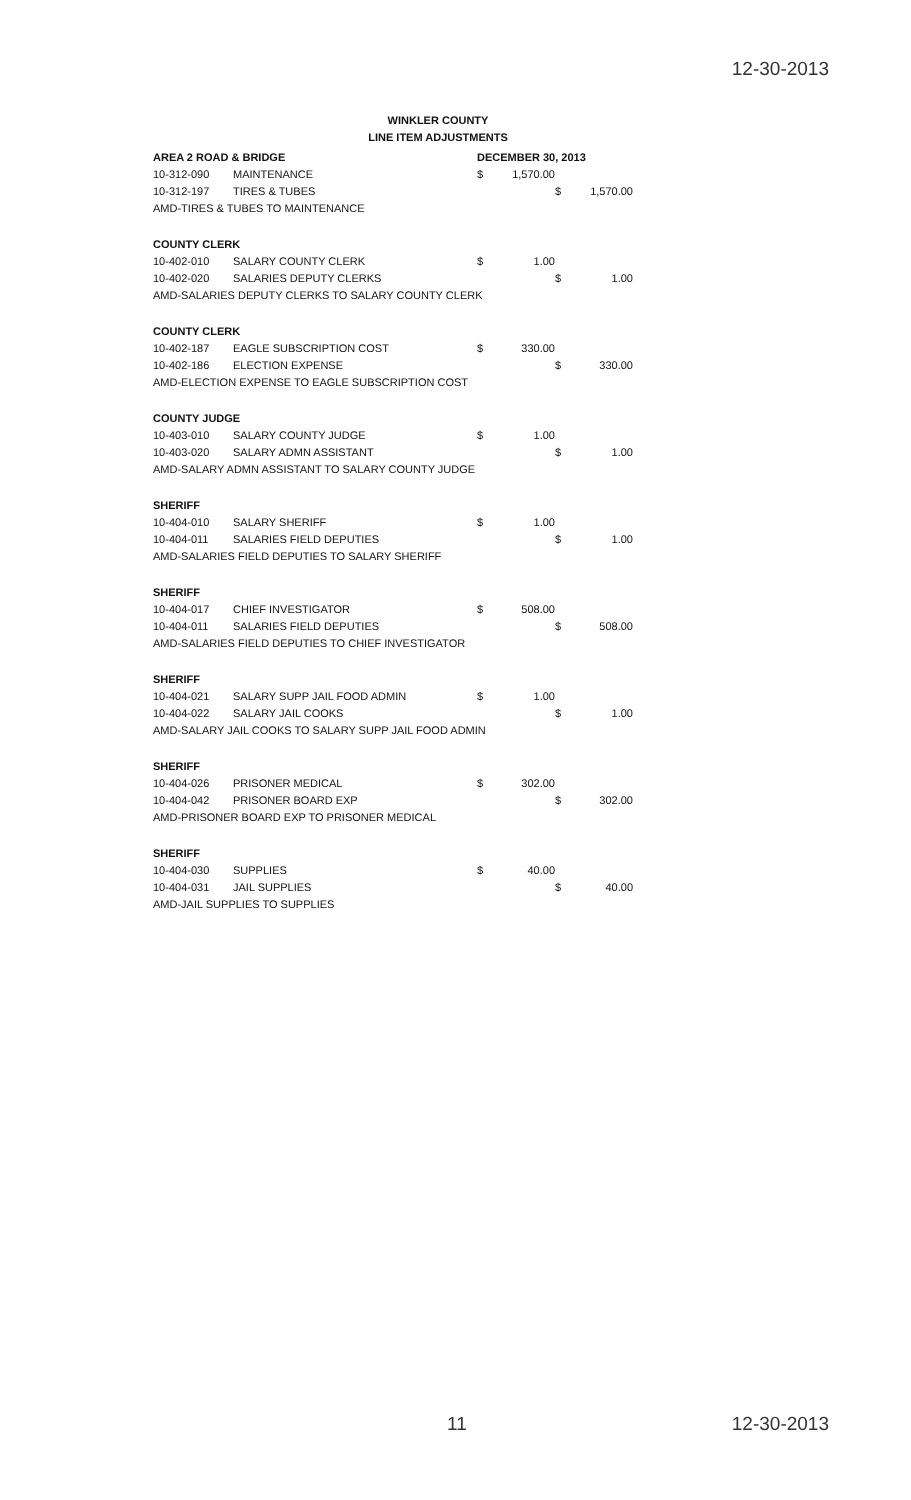12-30-2013
WINKLER COUNTY
LINE ITEM ADJUSTMENTS
| AREA 2 ROAD & BRIDGE | | DECEMBER 30, 2013 | | | | |
| 10-312-090 | MAINTENANCE | $ | 1,570.00 | | | |
| 10-312-197 | TIRES & TUBES | | | | $ | 1,570.00 |
| AMD-TIRES & TUBES TO MAINTENANCE | | | | | | |
| COUNTY CLERK | | | | | | |
| 10-402-010 | SALARY COUNTY CLERK | $ | 1.00 | | | |
| 10-402-020 | SALARIES DEPUTY CLERKS | | | | $ | 1.00 |
| AMD-SALARIES DEPUTY CLERKS TO SALARY COUNTY CLERK | | | | | | |
| COUNTY CLERK | | | | | | |
| 10-402-187 | EAGLE SUBSCRIPTION COST | $ | 330.00 | | | |
| 10-402-186 | ELECTION EXPENSE | | | | $ | 330.00 |
| AMD-ELECTION EXPENSE TO EAGLE SUBSCRIPTION COST | | | | | | |
| COUNTY JUDGE | | | | | | |
| 10-403-010 | SALARY COUNTY JUDGE | $ | 1.00 | | | |
| 10-403-020 | SALARY ADMN ASSISTANT | | | | $ | 1.00 |
| AMD-SALARY ADMN ASSISTANT TO SALARY COUNTY JUDGE | | | | | | |
| SHERIFF | | | | | | |
| 10-404-010 | SALARY SHERIFF | $ | 1.00 | | | |
| 10-404-011 | SALARIES FIELD DEPUTIES | | | | $ | 1.00 |
| AMD-SALARIES FIELD DEPUTIES TO SALARY SHERIFF | | | | | | |
| SHERIFF | | | | | | |
| 10-404-017 | CHIEF INVESTIGATOR | $ | 508.00 | | | |
| 10-404-011 | SALARIES FIELD DEPUTIES | | | | $ | 508.00 |
| AMD-SALARIES FIELD DEPUTIES TO CHIEF INVESTIGATOR | | | | | | |
| SHERIFF | | | | | | |
| 10-404-021 | SALARY SUPP JAIL FOOD ADMIN | $ | 1.00 | | | |
| 10-404-022 | SALARY JAIL COOKS | | | | $ | 1.00 |
| AMD-SALARY JAIL COOKS TO SALARY SUPP JAIL FOOD ADMIN | | | | | | |
| SHERIFF | | | | | | |
| 10-404-026 | PRISONER MEDICAL | $ | 302.00 | | | |
| 10-404-042 | PRISONER BOARD EXP | | | | $ | 302.00 |
| AMD-PRISONER BOARD EXP TO PRISONER MEDICAL | | | | | | |
| SHERIFF | | | | | | |
| 10-404-030 | SUPPLIES | $ | 40.00 | | | |
| 10-404-031 | JAIL SUPPLIES | | | | $ | 40.00 |
| AMD-JAIL SUPPLIES TO SUPPLIES | | | | | | |
11 12-30-2013